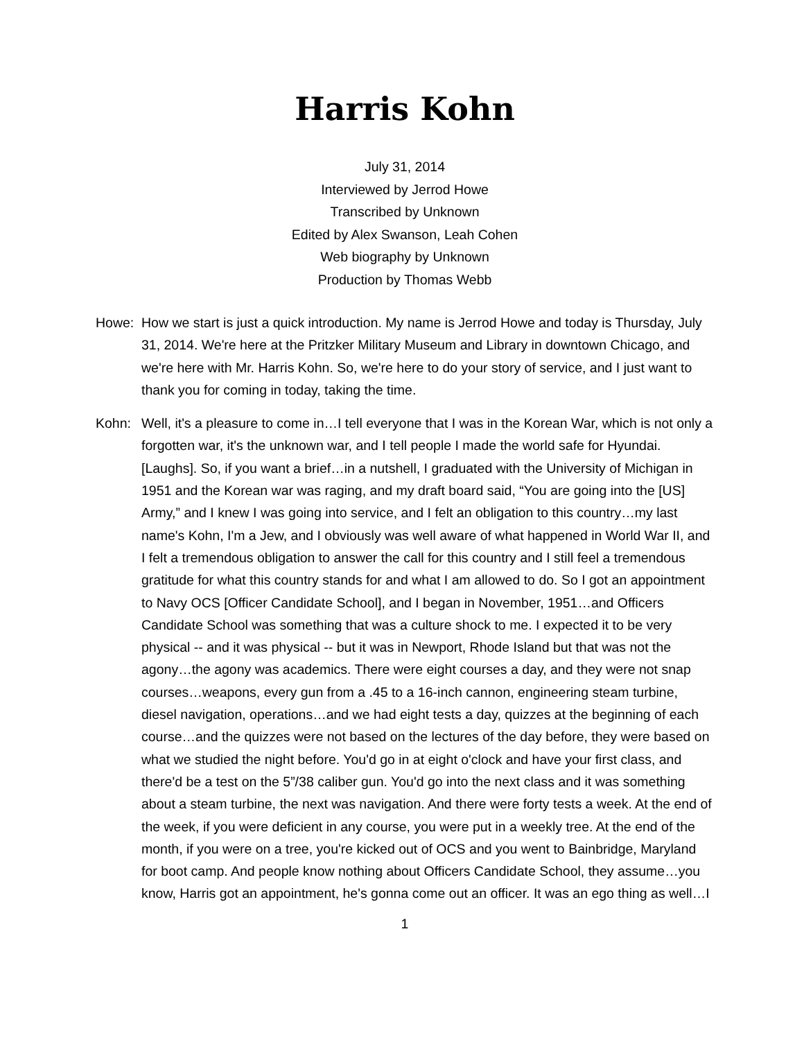Harris Kohn
July 31, 2014
Interviewed by Jerrod Howe
Transcribed by Unknown
Edited by Alex Swanson, Leah Cohen
Web biography by Unknown
Production by Thomas Webb
Howe: How we start is just a quick introduction. My name is Jerrod Howe and today is Thursday, July 31, 2014. We're here at the Pritzker Military Museum and Library in downtown Chicago, and we're here with Mr. Harris Kohn. So, we're here to do your story of service, and I just want to thank you for coming in today, taking the time.
Kohn: Well, it's a pleasure to come in…I tell everyone that I was in the Korean War, which is not only a forgotten war, it's the unknown war, and I tell people I made the world safe for Hyundai. [Laughs]. So, if you want a brief…in a nutshell, I graduated with the University of Michigan in 1951 and the Korean war was raging, and my draft board said, “You are going into the [US] Army,” and I knew I was going into service, and I felt an obligation to this country…my last name's Kohn, I'm a Jew, and I obviously was well aware of what happened in World War II, and I felt a tremendous obligation to answer the call for this country and I still feel a tremendous gratitude for what this country stands for and what I am allowed to do. So I got an appointment to Navy OCS [Officer Candidate School], and I began in November, 1951…and Officers Candidate School was something that was a culture shock to me. I expected it to be very physical -- and it was physical -- but it was in Newport, Rhode Island but that was not the agony…the agony was academics. There were eight courses a day, and they were not snap courses…weapons, every gun from a .45 to a 16-inch cannon, engineering steam turbine, diesel navigation, operations…and we had eight tests a day, quizzes at the beginning of each course…and the quizzes were not based on the lectures of the day before, they were based on what we studied the night before. You'd go in at eight o'clock and have your first class, and there'd be a test on the 5”/38 caliber gun. You'd go into the next class and it was something about a steam turbine, the next was navigation. And there were forty tests a week. At the end of the week, if you were deficient in any course, you were put in a weekly tree. At the end of the month, if you were on a tree, you're kicked out of OCS and you went to Bainbridge, Maryland for boot camp. And people know nothing about Officers Candidate School, they assume…you know, Harris got an appointment, he's gonna come out an officer. It was an ego thing as well…I
1